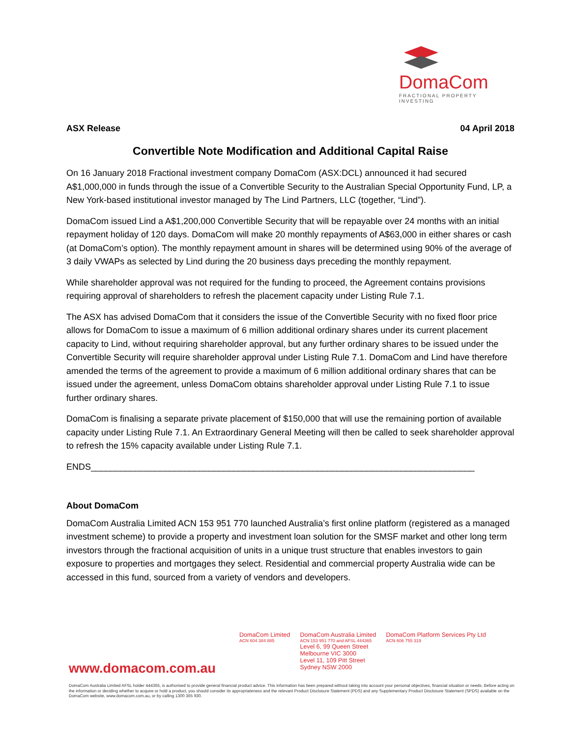DomaCom
FRACTIONAL PROPERTY INVESTING
ASX Release 04 April 2018
Convertible Note Modification and Additional Capital Raise
On 16 January 2018 Fractional investment company DomaCom (ASX:DCL) announced it had secured A$1,000,000 in funds through the issue of a Convertible Security to the Australian Special Opportunity Fund, LP, a New York-based institutional investor managed by The Lind Partners, LLC (together, “Lind”).
DomaCom issued Lind a A$1,200,000 Convertible Security that will be repayable over 24 months with an initial repayment holiday of 120 days. DomaCom will make 20 monthly repayments of A$63,000 in either shares or cash (at DomaCom’s option). The monthly repayment amount in shares will be determined using 90% of the average of 3 daily VWAPs as selected by Lind during the 20 business days preceding the monthly repayment.
While shareholder approval was not required for the funding to proceed, the Agreement contains provisions requiring approval of shareholders to refresh the placement capacity under Listing Rule 7.1.
The ASX has advised DomaCom that it considers the issue of the Convertible Security with no fixed floor price allows for DomaCom to issue a maximum of 6 million additional ordinary shares under its current placement capacity to Lind, without requiring shareholder approval, but any further ordinary shares to be issued under the Convertible Security will require shareholder approval under Listing Rule 7.1. DomaCom and Lind have therefore amended the terms of the agreement to provide a maximum of 6 million additional ordinary shares that can be issued under the agreement, unless DomaCom obtains shareholder approval under Listing Rule 7.1 to issue further ordinary shares.
DomaCom is finalising a separate private placement of $150,000 that will use the remaining portion of available capacity under Listing Rule 7.1. An Extraordinary General Meeting will then be called to seek shareholder approval to refresh the 15% capacity available under Listing Rule 7.1.
ENDS______________________________________________________________________________
About DomaCom
DomaCom Australia Limited ACN 153 951 770 launched Australia’s first online platform (registered as a managed investment scheme) to provide a property and investment loan solution for the SMSF market and other long term investors through the fractional acquisition of units in a unique trust structure that enables investors to gain exposure to properties and mortgages they select. Residential and commercial property Australia wide can be accessed in this fund, sourced from a variety of vendors and developers.
DomaCom Limited
ACN 604 384 885
DomaCom Australia Limited
ACN 153 951 770 and AFSL 444365
Level 6, 99 Queen Street
Melbourne VIC 3000
Level 11, 109 Pitt Street
Sydney NSW 2000
DomaCom Platform Services Pty Ltd
ACN 606 755 319
www.domacom.com.au
DomaCom Australia Limited AFSL holder 444365, is authorised to provide general financial product advice. This information has been prepared without taking into account your personal objectives, financial situation or needs. Before acting on the information or deciding whether to acquire or hold a product, you should consider its appropriateness and the relevant Product Disclosure Statement (PDS) and any Supplementary Product Disclosure Statement (SPDS) available on the DomaCom website, www.domacom.com.au, or by calling 1300 365 930.